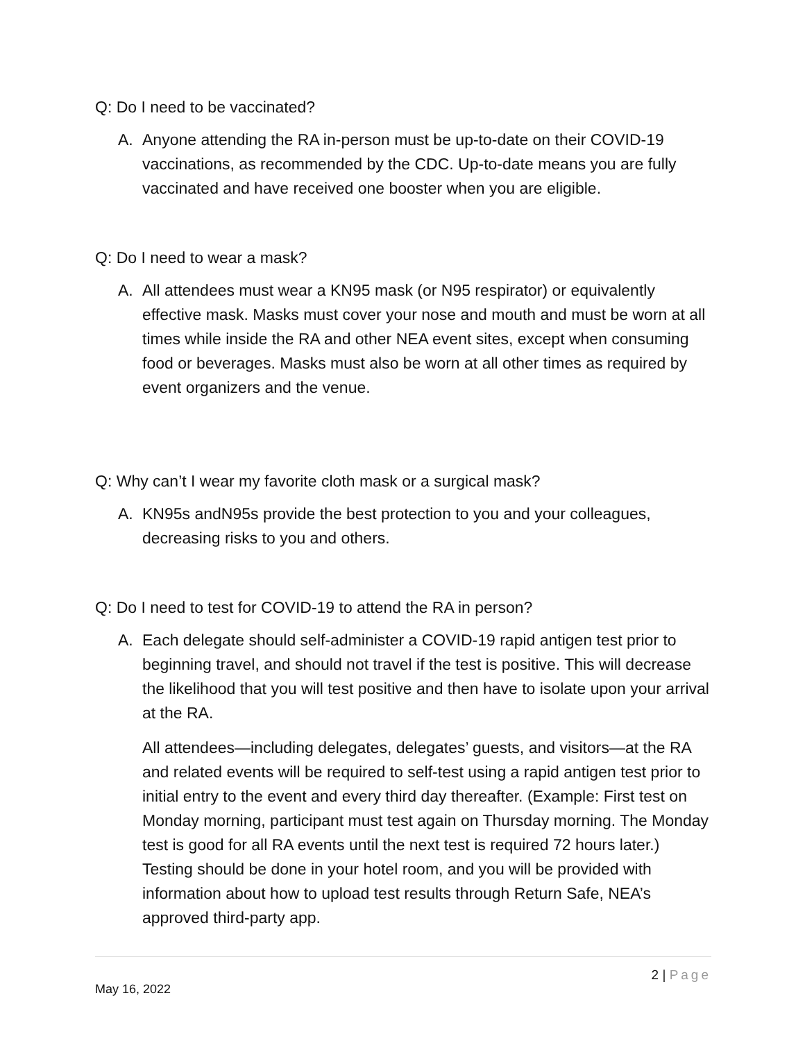Q: Do I need to be vaccinated?
A. Anyone attending the RA in-person must be up-to-date on their COVID-19 vaccinations, as recommended by the CDC. Up-to-date means you are fully vaccinated and have received one booster when you are eligible.
Q: Do I need to wear a mask?
A. All attendees must wear a KN95 mask (or N95 respirator) or equivalently effective mask. Masks must cover your nose and mouth and must be worn at all times while inside the RA and other NEA event sites, except when consuming food or beverages. Masks must also be worn at all other times as required by event organizers and the venue.
Q: Why can’t I wear my favorite cloth mask or a surgical mask?
A. KN95s andN95s provide the best protection to you and your colleagues, decreasing risks to you and others.
Q: Do I need to test for COVID-19 to attend the RA in person?
A. Each delegate should self-administer a COVID-19 rapid antigen test prior to beginning travel, and should not travel if the test is positive. This will decrease the likelihood that you will test positive and then have to isolate upon your arrival at the RA.
All attendees—including delegates, delegates’ guests, and visitors—at the RA and related events will be required to self-test using a rapid antigen test prior to initial entry to the event and every third day thereafter. (Example: First test on Monday morning, participant must test again on Thursday morning. The Monday test is good for all RA events until the next test is required 72 hours later.) Testing should be done in your hotel room, and you will be provided with information about how to upload test results through Return Safe, NEA’s approved third-party app.
2 | Page
May 16, 2022